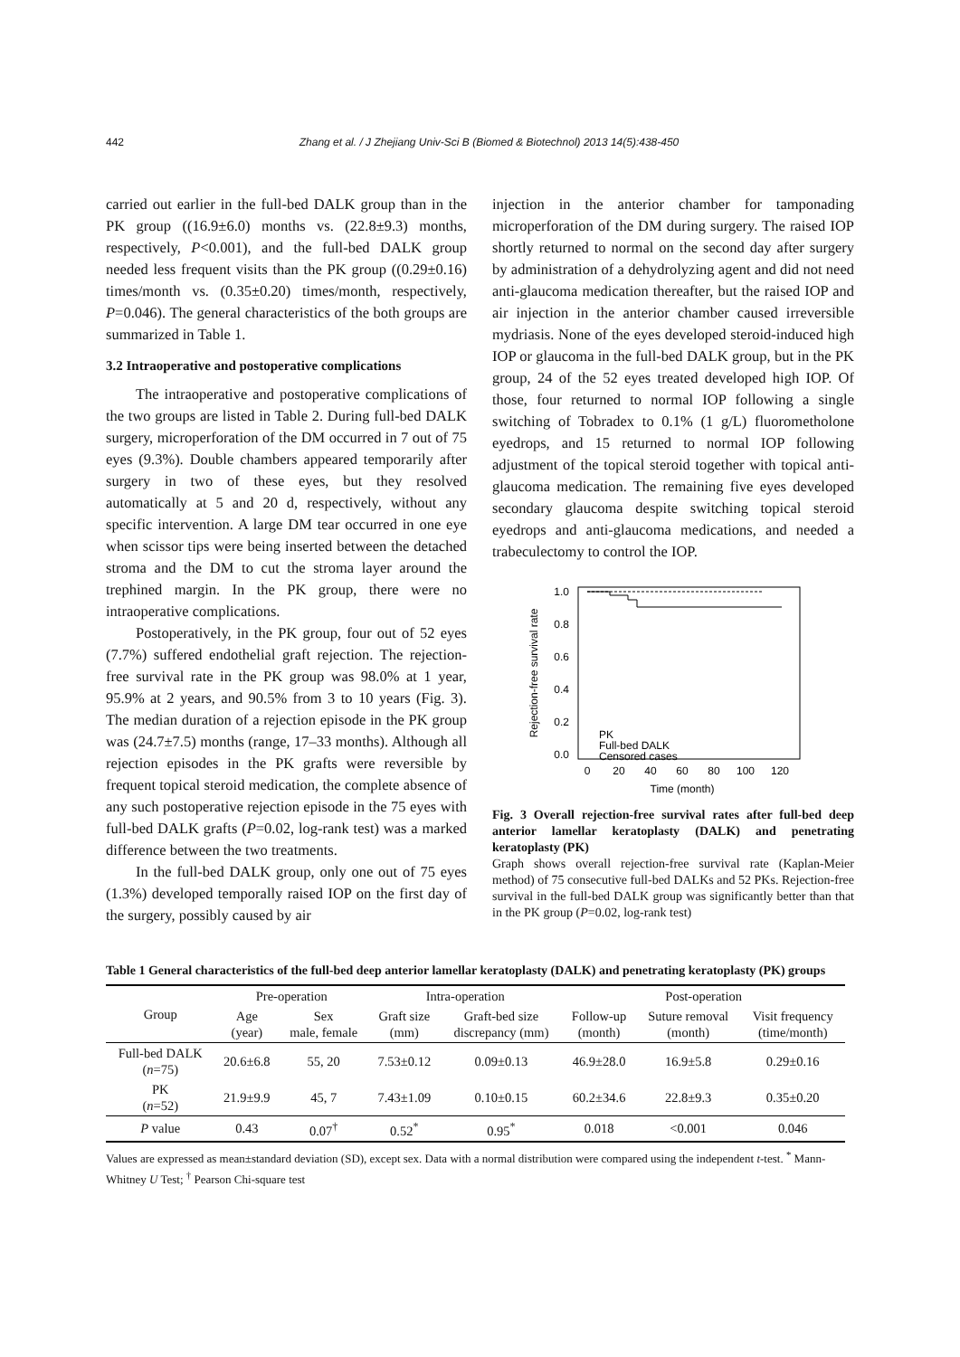442 Zhang et al. / J Zhejiang Univ-Sci B (Biomed & Biotechnol) 2013 14(5):438-450
carried out earlier in the full-bed DALK group than in the PK group ((16.9±6.0) months vs. (22.8±9.3) months, respectively, P<0.001), and the full-bed DALK group needed less frequent visits than the PK group ((0.29±0.16) times/month vs. (0.35±0.20) times/month, respectively, P=0.046). The general characteristics of the both groups are summarized in Table 1.
3.2 Intraoperative and postoperative complications
The intraoperative and postoperative complications of the two groups are listed in Table 2. During full-bed DALK surgery, microperforation of the DM occurred in 7 out of 75 eyes (9.3%). Double chambers appeared temporarily after surgery in two of these eyes, but they resolved automatically at 5 and 20 d, respectively, without any specific intervention. A large DM tear occurred in one eye when scissor tips were being inserted between the detached stroma and the DM to cut the stroma layer around the trephined margin. In the PK group, there were no intraoperative complications.
Postoperatively, in the PK group, four out of 52 eyes (7.7%) suffered endothelial graft rejection. The rejection-free survival rate in the PK group was 98.0% at 1 year, 95.9% at 2 years, and 90.5% from 3 to 10 years (Fig. 3). The median duration of a rejection episode in the PK group was (24.7±7.5) months (range, 17–33 months). Although all rejection episodes in the PK grafts were reversible by frequent topical steroid medication, the complete absence of any such postoperative rejection episode in the 75 eyes with full-bed DALK grafts (P=0.02, log-rank test) was a marked difference between the two treatments.
In the full-bed DALK group, only one out of 75 eyes (1.3%) developed temporally raised IOP on the first day of the surgery, possibly caused by air
injection in the anterior chamber for tamponading microperforation of the DM during surgery. The raised IOP shortly returned to normal on the second day after surgery by administration of a dehydrolyzing agent and did not need anti-glaucoma medication thereafter, but the raised IOP and air injection in the anterior chamber caused irreversible mydriasis. None of the eyes developed steroid-induced high IOP or glaucoma in the full-bed DALK group, but in the PK group, 24 of the 52 eyes treated developed high IOP. Of those, four returned to normal IOP following a single switching of Tobradex to 0.1% (1 g/L) fluorometholone eyedrops, and 15 returned to normal IOP following adjustment of the topical steroid together with topical anti-glaucoma medication. The remaining five eyes developed secondary glaucoma despite switching topical steroid eyedrops and anti-glaucoma medications, and needed a trabeculectomy to control the IOP.
1.0
0.8
0.6
0.4
0.2
0.0
0
20
40
60
80
100
120
Time (month)
Rejection-free survival rate
PK
Full-bed DALK
Censored cases
Fig. 3 Overall rejection-free survival rates after full-bed deep anterior lamellar keratoplasty (DALK) and penetrating keratoplasty (PK)
Graph shows overall rejection-free survival rate (Kaplan-Meier method) of 75 consecutive full-bed DALKs and 52 PKs. Rejection-free survival in the full-bed DALK group was significantly better than that in the PK group (P=0.02, log-rank test)
Table 1 General characteristics of the full-bed deep anterior lamellar keratoplasty (DALK) and penetrating keratoplasty (PK) groups
| Group | Pre-operation | | Intra-operation | | Post-operation | | |
| --- | --- | --- | --- | --- | --- | --- | --- |
| | Age (year) | Sex male, female | Graft size (mm) | Graft-bed size discrepancy (mm) | Follow-up (month) | Suture removal (month) | Visit frequency (time/month) |
| Full-bed DALK ( n =75) | 20.6±6.8 | 55, 20 | 7.53±0.12 | 0.09±0.13 | 46.9±28.0 | 16.9±5.8 | 0.29±0.16 |
| PK ( n =52) | 21.9±9.9 | 45, 7 | 7.43±1.09 | 0.10±0.15 | 60.2±34.6 | 22.8±9.3 | 0.35±0.20 |
| P value | 0.43 | 0.07<sup>†</sup> | 0.52<sup>*</sup> | 0.95<sup>*</sup> | 0.018 | <0.001 | 0.046 |
Values are expressed as mean±standard deviation (SD), except sex. Data with a normal distribution were compared using the independent t-test. <sup>*</sup> Mann-Whitney U Test; <sup>†</sup> Pearson Chi-square test